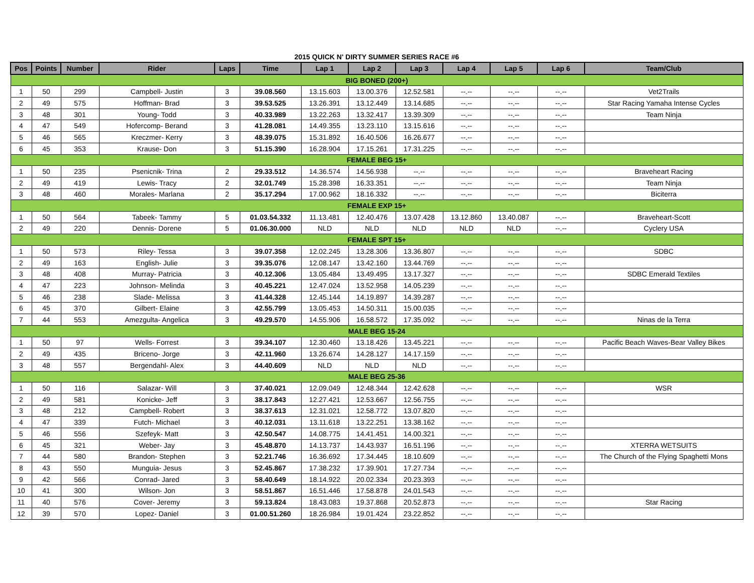2015 QUICK N' DIRTY SUMMER SERIES RACE #6
| Pos | Points | Number | Rider | Laps | Time | Lap 1 | Lap 2 | Lap 3 | Lap 4 | Lap 5 | Lap 6 | Team/Club |
| --- | --- | --- | --- | --- | --- | --- | --- | --- | --- | --- | --- | --- |
| BIG BONED (200+) | | | | | | | | | | | | |
| 1 | 50 | 299 | Campbell- Justin | 3 | 39.08.560 | 13.15.603 | 13.00.376 | 12.52.581 | --.-- | --.-- | --.-- | Vet2Trails |
| 2 | 49 | 575 | Hoffman- Brad | 3 | 39.53.525 | 13.26.391 | 13.12.449 | 13.14.685 | --.-- | --.-- | --.-- | Star Racing Yamaha Intense Cycles |
| 3 | 48 | 301 | Young- Todd | 3 | 40.33.989 | 13.22.263 | 13.32.417 | 13.39.309 | --.-- | --.-- | --.-- | Team Ninja |
| 4 | 47 | 549 | Hofercomp- Berand | 3 | 41.28.081 | 14.49.355 | 13.23.110 | 13.15.616 | --.-- | --.-- | --.-- | |
| 5 | 46 | 565 | Kreczmer- Kerry | 3 | 48.39.075 | 15.31.892 | 16.40.506 | 16.26.677 | --.-- | --.-- | --.-- | |
| 6 | 45 | 353 | Krause- Don | 3 | 51.15.390 | 16.28.904 | 17.15.261 | 17.31.225 | --.-- | --.-- | --.-- | |
| FEMALE BEG 15+ | | | | | | | | | | | | |
| 1 | 50 | 235 | Psenicnik- Trina | 2 | 29.33.512 | 14.36.574 | 14.56.938 | --.-- | --.-- | --.-- | --.-- | Braveheart Racing |
| 2 | 49 | 419 | Lewis- Tracy | 2 | 32.01.749 | 15.28.398 | 16.33.351 | --.-- | --.-- | --.-- | --.-- | Team Ninja |
| 3 | 48 | 460 | Morales- Marlana | 2 | 35.17.294 | 17.00.962 | 18.16.332 | --.-- | --.-- | --.-- | --.-- | Biciterra |
| FEMALE EXP 15+ | | | | | | | | | | | | |
| 1 | 50 | 564 | Tabeek- Tammy | 5 | 01.03.54.332 | 11.13.481 | 12.40.476 | 13.07.428 | 13.12.860 | 13.40.087 | --.-- | Braveheart-Scott |
| 2 | 49 | 220 | Dennis- Dorene | 5 | 01.06.30.000 | NLD | NLD | NLD | NLD | NLD | --.-- | Cyclery USA |
| FEMALE SPT 15+ | | | | | | | | | | | | |
| 1 | 50 | 573 | Riley- Tessa | 3 | 39.07.358 | 12.02.245 | 13.28.306 | 13.36.807 | --.-- | --.-- | --.-- | SDBC |
| 2 | 49 | 163 | English- Julie | 3 | 39.35.076 | 12.08.147 | 13.42.160 | 13.44.769 | --.-- | --.-- | --.-- | |
| 3 | 48 | 408 | Murray- Patricia | 3 | 40.12.306 | 13.05.484 | 13.49.495 | 13.17.327 | --.-- | --.-- | --.-- | SDBC Emerald Textiles |
| 4 | 47 | 223 | Johnson- Melinda | 3 | 40.45.221 | 12.47.024 | 13.52.958 | 14.05.239 | --.-- | --.-- | --.-- | |
| 5 | 46 | 238 | Slade- Melissa | 3 | 41.44.328 | 12.45.144 | 14.19.897 | 14.39.287 | --.-- | --.-- | --.-- | |
| 6 | 45 | 370 | Gilbert- Elaine | 3 | 42.55.799 | 13.05.453 | 14.50.311 | 15.00.035 | --.-- | --.-- | --.-- | |
| 7 | 44 | 553 | Amezgulta- Angelica | 3 | 49.29.570 | 14.55.906 | 16.58.572 | 17.35.092 | --.-- | --.-- | --.-- | Ninas de la Terra |
| MALE BEG 15-24 | | | | | | | | | | | | |
| 1 | 50 | 97 | Wells- Forrest | 3 | 39.34.107 | 12.30.460 | 13.18.426 | 13.45.221 | --.-- | --.-- | --.-- | Pacific Beach Waves-Bear Valley Bikes |
| 2 | 49 | 435 | Briceno- Jorge | 3 | 42.11.960 | 13.26.674 | 14.28.127 | 14.17.159 | --.-- | --.-- | --.-- | |
| 3 | 48 | 557 | Bergendahl- Alex | 3 | 44.40.609 | NLD | NLD | NLD | --.-- | --.-- | --.-- | |
| MALE BEG 25-36 | | | | | | | | | | | | |
| 1 | 50 | 116 | Salazar- Will | 3 | 37.40.021 | 12.09.049 | 12.48.344 | 12.42.628 | --.-- | --.-- | --.-- | WSR |
| 2 | 49 | 581 | Konicke- Jeff | 3 | 38.17.843 | 12.27.421 | 12.53.667 | 12.56.755 | --.-- | --.-- | --.-- | |
| 3 | 48 | 212 | Campbell- Robert | 3 | 38.37.613 | 12.31.021 | 12.58.772 | 13.07.820 | --.-- | --.-- | --.-- | |
| 4 | 47 | 339 | Futch- Michael | 3 | 40.12.031 | 13.11.618 | 13.22.251 | 13.38.162 | --.-- | --.-- | --.-- | |
| 5 | 46 | 556 | Szefeyk- Matt | 3 | 42.50.547 | 14.08.775 | 14.41.451 | 14.00.321 | --.-- | --.-- | --.-- | |
| 6 | 45 | 321 | Weber- Jay | 3 | 45.48.870 | 14.13.737 | 14.43.937 | 16.51.196 | --.-- | --.-- | --.-- | XTERRA WETSUITS |
| 7 | 44 | 580 | Brandon- Stephen | 3 | 52.21.746 | 16.36.692 | 17.34.445 | 18.10.609 | --.-- | --.-- | --.-- | The Church of the Flying Spaghetti Mons |
| 8 | 43 | 550 | Munguia- Jesus | 3 | 52.45.867 | 17.38.232 | 17.39.901 | 17.27.734 | --.-- | --.-- | --.-- | |
| 9 | 42 | 566 | Conrad- Jared | 3 | 58.40.649 | 18.14.922 | 20.02.334 | 20.23.393 | --.-- | --.-- | --.-- | |
| 10 | 41 | 300 | Wilson- Jon | 3 | 58.51.867 | 16.51.446 | 17.58.878 | 24.01.543 | --.-- | --.-- | --.-- | |
| 11 | 40 | 576 | Cover- Jeremy | 3 | 59.13.824 | 18.43.083 | 19.37.868 | 20.52.873 | --.-- | --.-- | --.-- | Star Racing |
| 12 | 39 | 570 | Lopez- Daniel | 3 | 01.00.51.260 | 18.26.984 | 19.01.424 | 23.22.852 | --.-- | --.-- | --.-- | |